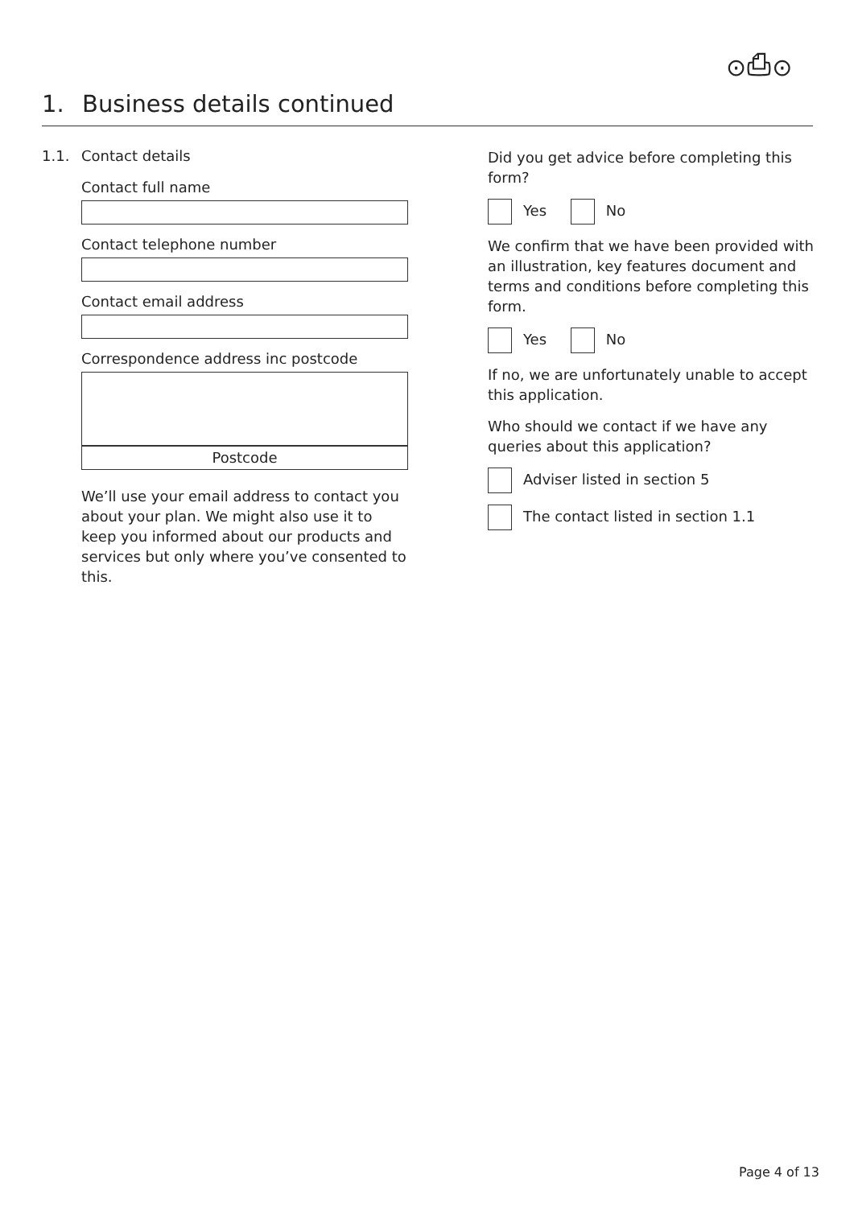⊙⎙⊙
1. Business details continued
1.1. Contact details
Contact full name
Contact telephone number
Contact email address
Correspondence address inc postcode
Postcode
We’ll use your email address to contact you about your plan. We might also use it to keep you informed about our products and services but only where you’ve consented to this.
Did you get advice before completing this form?
Yes No
We confirm that we have been provided with an illustration, key features document and terms and conditions before completing this form.
Yes No
If no, we are unfortunately unable to accept this application.
Who should we contact if we have any queries about this application?
Adviser listed in section 5
The contact listed in section 1.1
Page 4 of 13